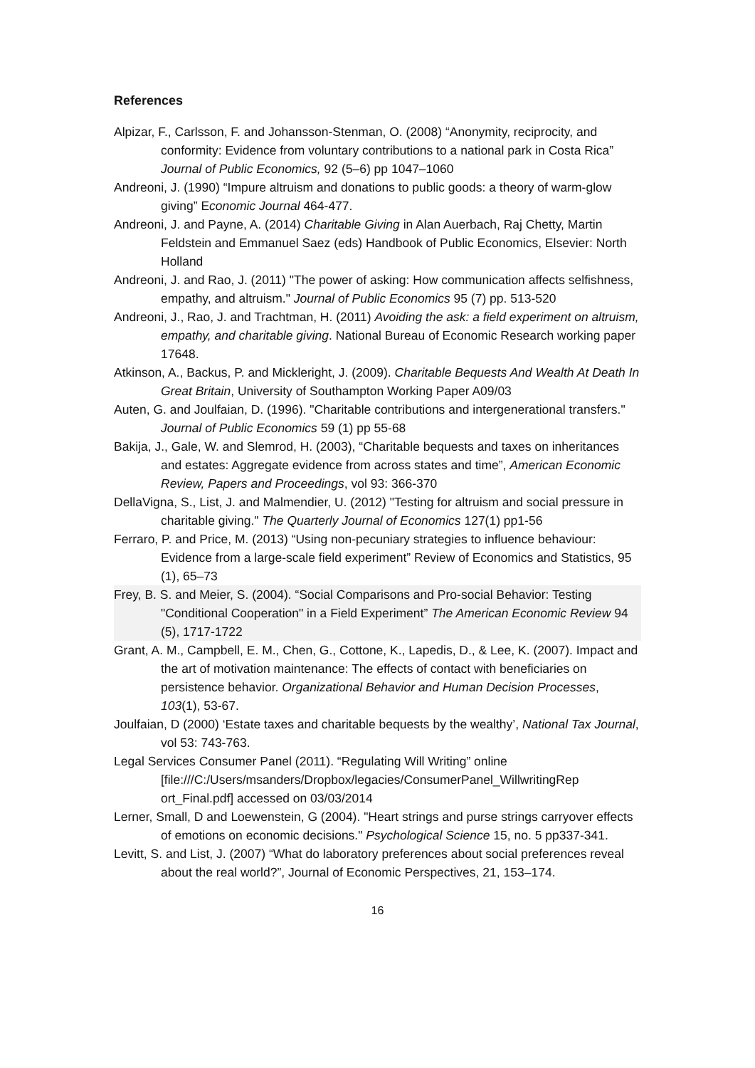References
Alpizar, F., Carlsson, F. and Johansson-Stenman, O. (2008) “Anonymity, reciprocity, and conformity: Evidence from voluntary contributions to a national park in Costa Rica” Journal of Public Economics, 92 (5–6) pp 1047–1060
Andreoni, J. (1990) “Impure altruism and donations to public goods: a theory of warm-glow giving” Economic Journal 464-477.
Andreoni, J. and Payne, A. (2014) Charitable Giving in Alan Auerbach, Raj Chetty, Martin Feldstein and Emmanuel Saez (eds) Handbook of Public Economics, Elsevier: North Holland
Andreoni, J. and Rao, J. (2011) "The power of asking: How communication affects selfishness, empathy, and altruism." Journal of Public Economics 95 (7) pp. 513-520
Andreoni, J., Rao, J. and Trachtman, H. (2011) Avoiding the ask: a field experiment on altruism, empathy, and charitable giving. National Bureau of Economic Research working paper 17648.
Atkinson, A., Backus, P. and Mickleright, J. (2009). Charitable Bequests And Wealth At Death In Great Britain, University of Southampton Working Paper A09/03
Auten, G. and Joulfaian, D. (1996). "Charitable contributions and intergenerational transfers." Journal of Public Economics 59 (1) pp 55-68
Bakija, J., Gale, W. and Slemrod, H. (2003), “Charitable bequests and taxes on inheritances and estates: Aggregate evidence from across states and time”, American Economic Review, Papers and Proceedings, vol 93: 366-370
DellaVigna, S., List, J. and Malmendier, U. (2012) "Testing for altruism and social pressure in charitable giving." The Quarterly Journal of Economics 127(1) pp1-56
Ferraro, P. and Price, M. (2013) “Using non-pecuniary strategies to influence behaviour: Evidence from a large-scale field experiment” Review of Economics and Statistics, 95 (1), 65–73
Frey, B. S. and Meier, S. (2004). “Social Comparisons and Pro-social Behavior: Testing "Conditional Cooperation" in a Field Experiment” The American Economic Review 94 (5), 1717-1722
Grant, A. M., Campbell, E. M., Chen, G., Cottone, K., Lapedis, D., & Lee, K. (2007). Impact and the art of motivation maintenance: The effects of contact with beneficiaries on persistence behavior. Organizational Behavior and Human Decision Processes, 103(1), 53-67.
Joulfaian, D (2000) ‘Estate taxes and charitable bequests by the wealthy’, National Tax Journal, vol 53: 743-763.
Legal Services Consumer Panel (2011). “Regulating Will Writing” online [file:///C:/Users/msanders/Dropbox/legacies/ConsumerPanel_WillwritingRep ort_Final.pdf] accessed on 03/03/2014
Lerner, Small, D and Loewenstein, G (2004). "Heart strings and purse strings carryover effects of emotions on economic decisions." Psychological Science 15, no. 5 pp337-341.
Levitt, S. and List, J. (2007) “What do laboratory preferences about social preferences reveal about the real world?”, Journal of Economic Perspectives, 21, 153–174.
16